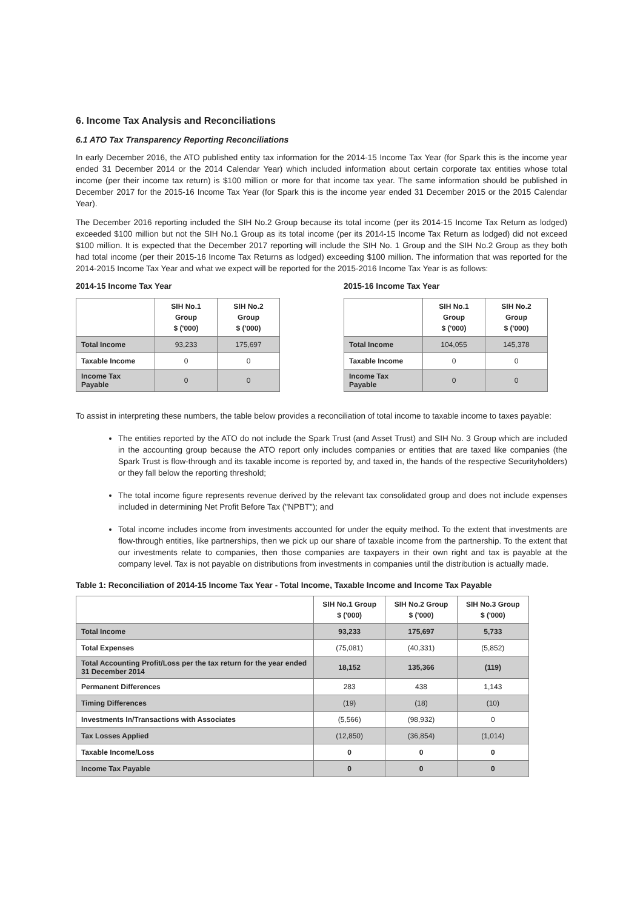6. Income Tax Analysis and Reconciliations
6.1 ATO Tax Transparency Reporting Reconciliations
In early December 2016, the ATO published entity tax information for the 2014-15 Income Tax Year (for Spark this is the income year ended 31 December 2014 or the 2014 Calendar Year) which included information about certain corporate tax entities whose total income (per their income tax return) is $100 million or more for that income tax year. The same information should be published in December 2017 for the 2015-16 Income Tax Year (for Spark this is the income year ended 31 December 2015 or the 2015 Calendar Year).
The December 2016 reporting included the SIH No.2 Group because its total income (per its 2014-15 Income Tax Return as lodged) exceeded $100 million but not the SIH No.1 Group as its total income (per its 2014-15 Income Tax Return as lodged) did not exceed $100 million. It is expected that the December 2017 reporting will include the SIH No. 1 Group and the SIH No.2 Group as they both had total income (per their 2015-16 Income Tax Returns as lodged) exceeding $100 million. The information that was reported for the 2014-2015 Income Tax Year and what we expect will be reported for the 2015-2016 Income Tax Year is as follows:
2014-15 Income Tax Year
| | SIH No.1 Group $ ('000) | SIH No.2 Group $ ('000) |
| --- | --- | --- |
| Total Income | 93,233 | 175,697 |
| Taxable Income | 0 | 0 |
| Income Tax Payable | 0 | 0 |
2015-16 Income Tax Year
| | SIH No.1 Group $ ('000) | SIH No.2 Group $ ('000) |
| --- | --- | --- |
| Total Income | 104,055 | 145,378 |
| Taxable Income | 0 | 0 |
| Income Tax Payable | 0 | 0 |
To assist in interpreting these numbers, the table below provides a reconciliation of total income to taxable income to taxes payable:
The entities reported by the ATO do not include the Spark Trust (and Asset Trust) and SIH No. 3 Group which are included in the accounting group because the ATO report only includes companies or entities that are taxed like companies (the Spark Trust is flow-through and its taxable income is reported by, and taxed in, the hands of the respective Securityholders) or they fall below the reporting threshold;
The total income figure represents revenue derived by the relevant tax consolidated group and does not include expenses included in determining Net Profit Before Tax ("NPBT"); and
Total income includes income from investments accounted for under the equity method. To the extent that investments are flow-through entities, like partnerships, then we pick up our share of taxable income from the partnership. To the extent that our investments relate to companies, then those companies are taxpayers in their own right and tax is payable at the company level. Tax is not payable on distributions from investments in companies until the distribution is actually made.
Table 1: Reconciliation of 2014-15 Income Tax Year - Total Income, Taxable Income and Income Tax Payable
| | SIH No.1 Group $ ('000) | SIH No.2 Group $ ('000) | SIH No.3 Group $ ('000) |
| --- | --- | --- | --- |
| Total Income | 93,233 | 175,697 | 5,733 |
| Total Expenses | (75,081) | (40,331) | (5,852) |
| Total Accounting Profit/Loss per the tax return for the year ended 31 December 2014 | 18,152 | 135,366 | (119) |
| Permanent Differences | 283 | 438 | 1,143 |
| Timing Differences | (19) | (18) | (10) |
| Investments In/Transactions with Associates | (5,566) | (98,932) | 0 |
| Tax Losses Applied | (12,850) | (36,854) | (1,014) |
| Taxable Income/Loss | 0 | 0 | 0 |
| Income Tax Payable | 0 | 0 | 0 |